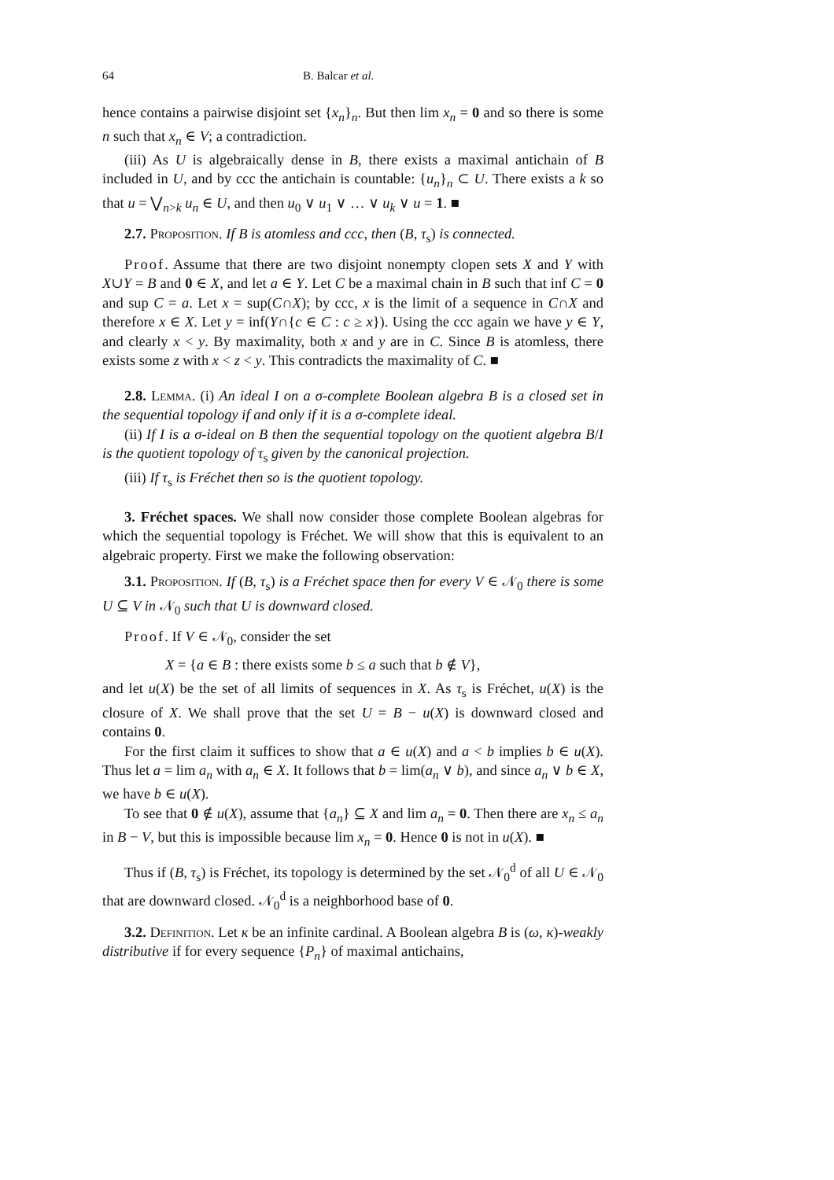64 B. Balcar et al.
hence contains a pairwise disjoint set {x<sub>n</sub>}<sub>n</sub>. But then lim x<sub>n</sub> = 0 and so there is some n such that x<sub>n</sub> ∈ V; a contradiction.
(iii) As U is algebraically dense in B, there exists a maximal antichain of B included in U, and by ccc the antichain is countable: {u<sub>n</sub>}<sub>n</sub> ⊂ U. There exists a k so that u = ⋁<sub>n>k</sub> u<sub>n</sub> ∈ U, and then u<sub>0</sub> ∨ u<sub>1</sub> ∨ … ∨ u<sub>k</sub> ∨ u = 1. ■
2.7. Proposition. If B is atomless and ccc, then (B, τ<sub>s</sub>) is connected.
Proof. Assume that there are two disjoint nonempty clopen sets X and Y with X∪Y = B and 0 ∈ X, and let a ∈ Y. Let C be a maximal chain in B such that inf C = 0 and sup C = a. Let x = sup(C∩X); by ccc, x is the limit of a sequence in C∩X and therefore x ∈ X. Let y = inf(Y∩{c ∈ C : c ≥ x}). Using the ccc again we have y ∈ Y, and clearly x < y. By maximality, both x and y are in C. Since B is atomless, there exists some z with x < z < y. This contradicts the maximality of C. ■
2.8. Lemma. (i) An ideal I on a σ-complete Boolean algebra B is a closed set in the sequential topology if and only if it is a σ-complete ideal.
(ii) If I is a σ-ideal on B then the sequential topology on the quotient algebra B/I is the quotient topology of τ<sub>s</sub> given by the canonical projection.
(iii) If τ<sub>s</sub> is Fréchet then so is the quotient topology.
3. Fréchet spaces. We shall now consider those complete Boolean algebras for which the sequential topology is Fréchet. We will show that this is equivalent to an algebraic property. First we make the following observation:
3.1. Proposition. If (B, τ<sub>s</sub>) is a Fréchet space then for every V ∈ 𝒩<sub>0</sub> there is some U ⊆ V in 𝒩<sub>0</sub> such that U is downward closed.
Proof. If V ∈ 𝒩<sub>0</sub>, consider the set
X = {a ∈ B : there exists some b ≤ a such that b ∉ V},
and let u(X) be the set of all limits of sequences in X. As τ<sub>s</sub> is Fréchet, u(X) is the closure of X. We shall prove that the set U = B − u(X) is downward closed and contains 0.
For the first claim it suffices to show that a ∈ u(X) and a < b implies b ∈ u(X). Thus let a = lim a<sub>n</sub> with a<sub>n</sub> ∈ X. It follows that b = lim(a<sub>n</sub> ∨ b), and since a<sub>n</sub> ∨ b ∈ X, we have b ∈ u(X).
To see that 0 ∉ u(X), assume that {a<sub>n</sub>} ⊆ X and lim a<sub>n</sub> = 0. Then there are x<sub>n</sub> ≤ a<sub>n</sub> in B − V, but this is impossible because lim x<sub>n</sub> = 0. Hence 0 is not in u(X). ■
Thus if (B, τ<sub>s</sub>) is Fréchet, its topology is determined by the set 𝒩<sub>0</sub><sup>d</sup> of all U ∈ 𝒩<sub>0</sub> that are downward closed. 𝒩<sub>0</sub><sup>d</sup> is a neighborhood base of 0.
3.2. Definition. Let κ be an infinite cardinal. A Boolean algebra B is (ω, κ)-weakly distributive if for every sequence {P<sub>n</sub>} of maximal antichains,